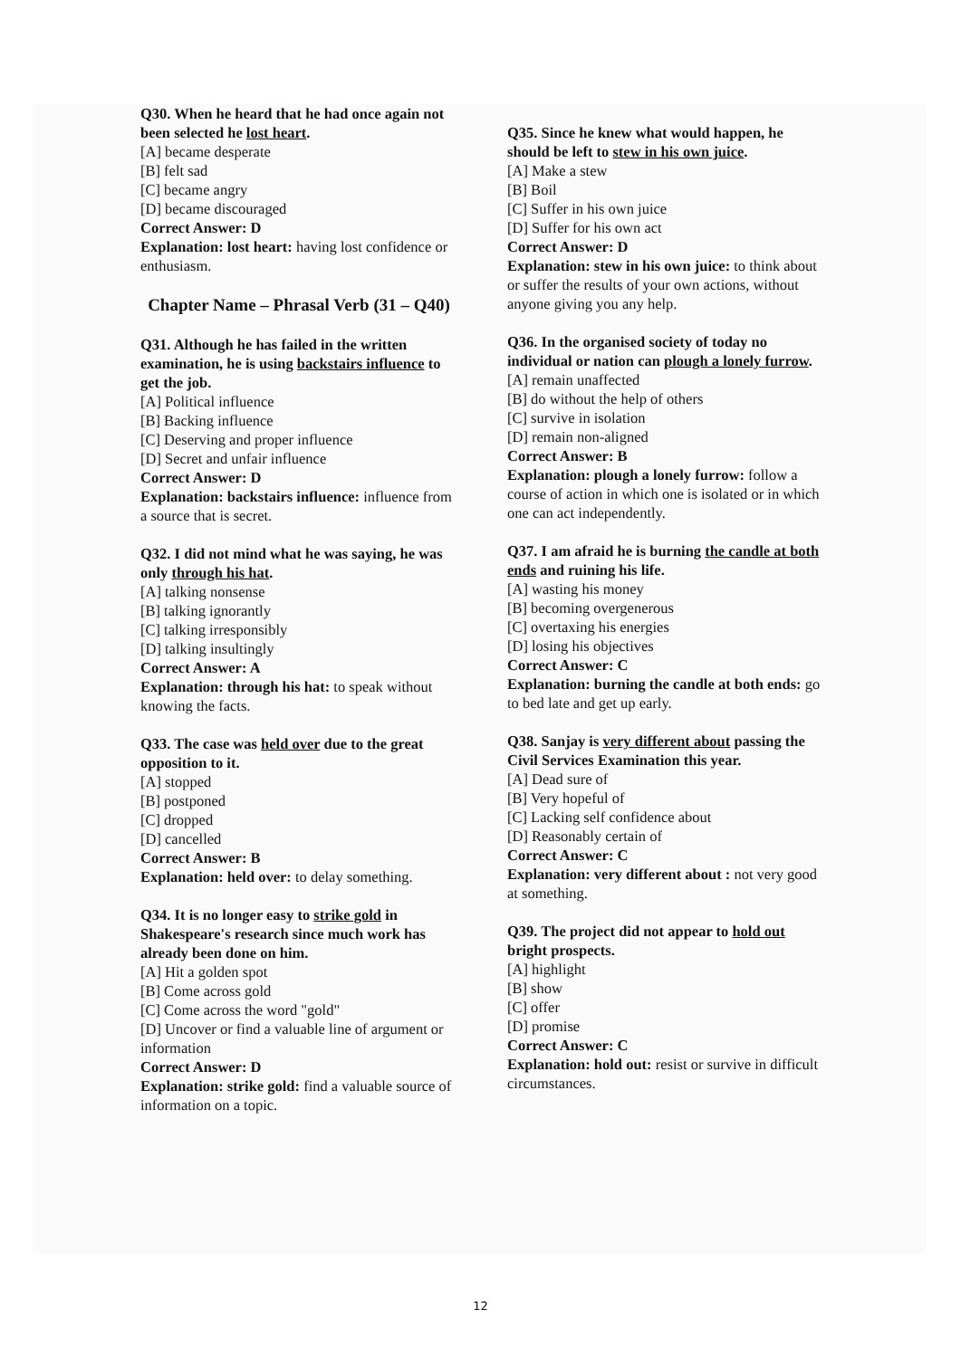Q30. When he heard that he had once again not been selected he lost heart.
[A] became desperate
[B] felt sad
[C] became angry
[D] became discouraged
Correct Answer: D
Explanation: lost heart: having lost confidence or enthusiasm.
Chapter Name – Phrasal Verb (31 – Q40)
Q31. Although he has failed in the written examination, he is using backstairs influence to get the job.
[A] Political influence
[B] Backing influence
[C] Deserving and proper influence
[D] Secret and unfair influence
Correct Answer: D
Explanation: backstairs influence: influence from a source that is secret.
Q32. I did not mind what he was saying, he was only through his hat.
[A] talking nonsense
[B] talking ignorantly
[C] talking irresponsibly
[D] talking insultingly
Correct Answer: A
Explanation: through his hat: to speak without knowing the facts.
Q33. The case was held over due to the great opposition to it.
[A] stopped
[B] postponed
[C] dropped
[D] cancelled
Correct Answer: B
Explanation: held over: to delay something.
Q34. It is no longer easy to strike gold in Shakespeare's research since much work has already been done on him.
[A] Hit a golden spot
[B] Come across gold
[C] Come across the word "gold"
[D] Uncover or find a valuable line of argument or information
Correct Answer: D
Explanation: strike gold: find a valuable source of information on a topic.
Q35. Since he knew what would happen, he should be left to stew in his own juice.
[A] Make a stew
[B] Boil
[C] Suffer in his own juice
[D] Suffer for his own act
Correct Answer: D
Explanation: stew in his own juice: to think about or suffer the results of your own actions, without anyone giving you any help.
Q36. In the organised society of today no individual or nation can plough a lonely furrow.
[A] remain unaffected
[B] do without the help of others
[C] survive in isolation
[D] remain non-aligned
Correct Answer: B
Explanation: plough a lonely furrow: follow a course of action in which one is isolated or in which one can act independently.
Q37. I am afraid he is burning the candle at both ends and ruining his life.
[A] wasting his money
[B] becoming overgenerous
[C] overtaxing his energies
[D] losing his objectives
Correct Answer: C
Explanation: burning the candle at both ends: go to bed late and get up early.
Q38. Sanjay is very different about passing the Civil Services Examination this year.
[A] Dead sure of
[B] Very hopeful of
[C] Lacking self confidence about
[D] Reasonably certain of
Correct Answer: C
Explanation: very different about : not very good at something.
Q39. The project did not appear to hold out bright prospects.
[A] highlight
[B] show
[C] offer
[D] promise
Correct Answer: C
Explanation: hold out: resist or survive in difficult circumstances.
12